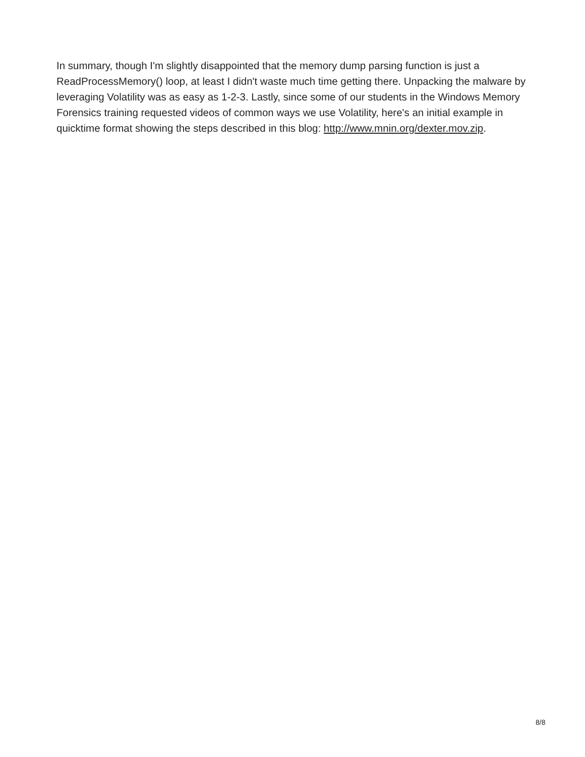In summary, though I'm slightly disappointed that the memory dump parsing function is just a ReadProcessMemory() loop, at least I didn't waste much time getting there. Unpacking the malware by leveraging Volatility was as easy as 1-2-3. Lastly, since some of our students in the Windows Memory Forensics training requested videos of common ways we use Volatility, here's an initial example in quicktime format showing the steps described in this blog: http://www.mnin.org/dexter.mov.zip.
8/8